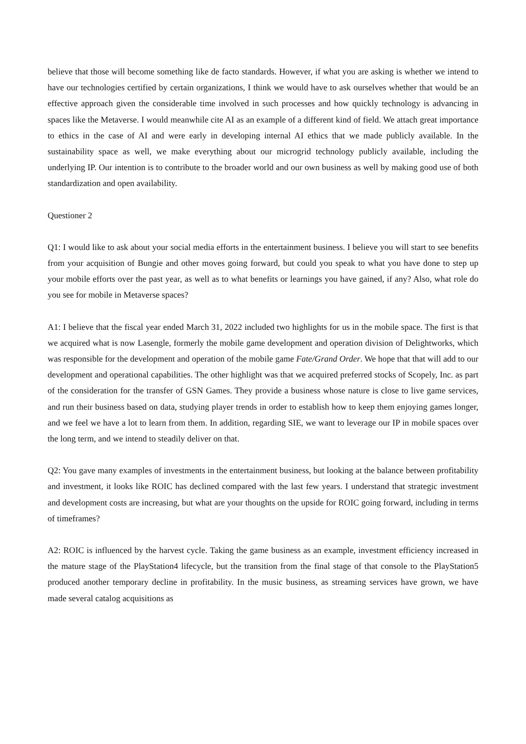believe that those will become something like de facto standards. However, if what you are asking is whether we intend to have our technologies certified by certain organizations, I think we would have to ask ourselves whether that would be an effective approach given the considerable time involved in such processes and how quickly technology is advancing in spaces like the Metaverse. I would meanwhile cite AI as an example of a different kind of field. We attach great importance to ethics in the case of AI and were early in developing internal AI ethics that we made publicly available. In the sustainability space as well, we make everything about our microgrid technology publicly available, including the underlying IP. Our intention is to contribute to the broader world and our own business as well by making good use of both standardization and open availability.
Questioner 2
Q1: I would like to ask about your social media efforts in the entertainment business. I believe you will start to see benefits from your acquisition of Bungie and other moves going forward, but could you speak to what you have done to step up your mobile efforts over the past year, as well as to what benefits or learnings you have gained, if any? Also, what role do you see for mobile in Metaverse spaces?
A1: I believe that the fiscal year ended March 31, 2022 included two highlights for us in the mobile space. The first is that we acquired what is now Lasengle, formerly the mobile game development and operation division of Delightworks, which was responsible for the development and operation of the mobile game Fate/Grand Order. We hope that that will add to our development and operational capabilities. The other highlight was that we acquired preferred stocks of Scopely, Inc. as part of the consideration for the transfer of GSN Games. They provide a business whose nature is close to live game services, and run their business based on data, studying player trends in order to establish how to keep them enjoying games longer, and we feel we have a lot to learn from them. In addition, regarding SIE, we want to leverage our IP in mobile spaces over the long term, and we intend to steadily deliver on that.
Q2: You gave many examples of investments in the entertainment business, but looking at the balance between profitability and investment, it looks like ROIC has declined compared with the last few years. I understand that strategic investment and development costs are increasing, but what are your thoughts on the upside for ROIC going forward, including in terms of timeframes?
A2: ROIC is influenced by the harvest cycle. Taking the game business as an example, investment efficiency increased in the mature stage of the PlayStation4 lifecycle, but the transition from the final stage of that console to the PlayStation5 produced another temporary decline in profitability. In the music business, as streaming services have grown, we have made several catalog acquisitions as